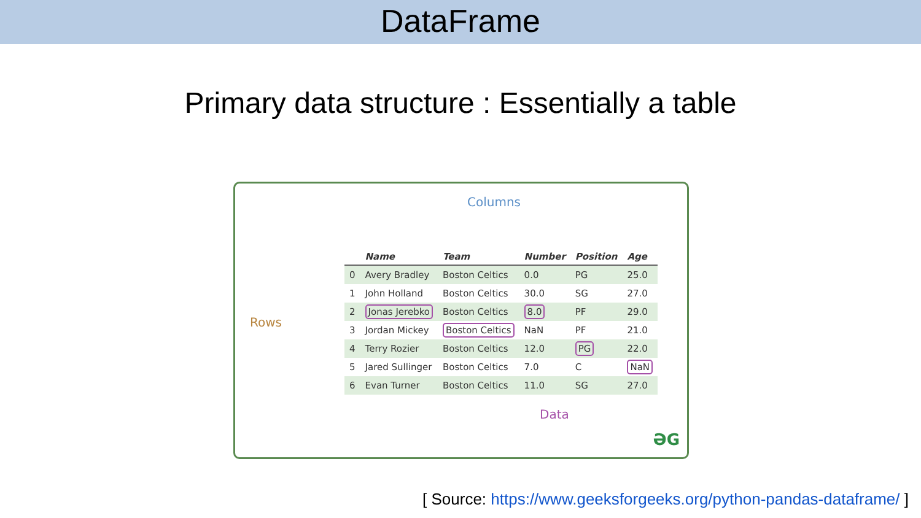DataFrame
Primary data structure : Essentially a table
Columns
Rows
| | Name | Team | Number | Position | Age |
| --- | --- | --- | --- | --- | --- |
| 0 | Avery Bradley | Boston Celtics | 0.0 | PG | 25.0 |
| 1 | John Holland | Boston Celtics | 30.0 | SG | 27.0 |
| 2 | Jonas Jerebko | Boston Celtics | 8.0 | PF | 29.0 |
| 3 | Jordan Mickey | Boston Celtics | NaN | PF | 21.0 |
| 4 | Terry Rozier | Boston Celtics | 12.0 | PG | 22.0 |
| 5 | Jared Sullinger | Boston Celtics | 7.0 | C | NaN |
| 6 | Evan Turner | Boston Celtics | 11.0 | SG | 27.0 |
Data
ƏG
[ Source: https://www.geeksforgeeks.org/python-pandas-dataframe/ ]